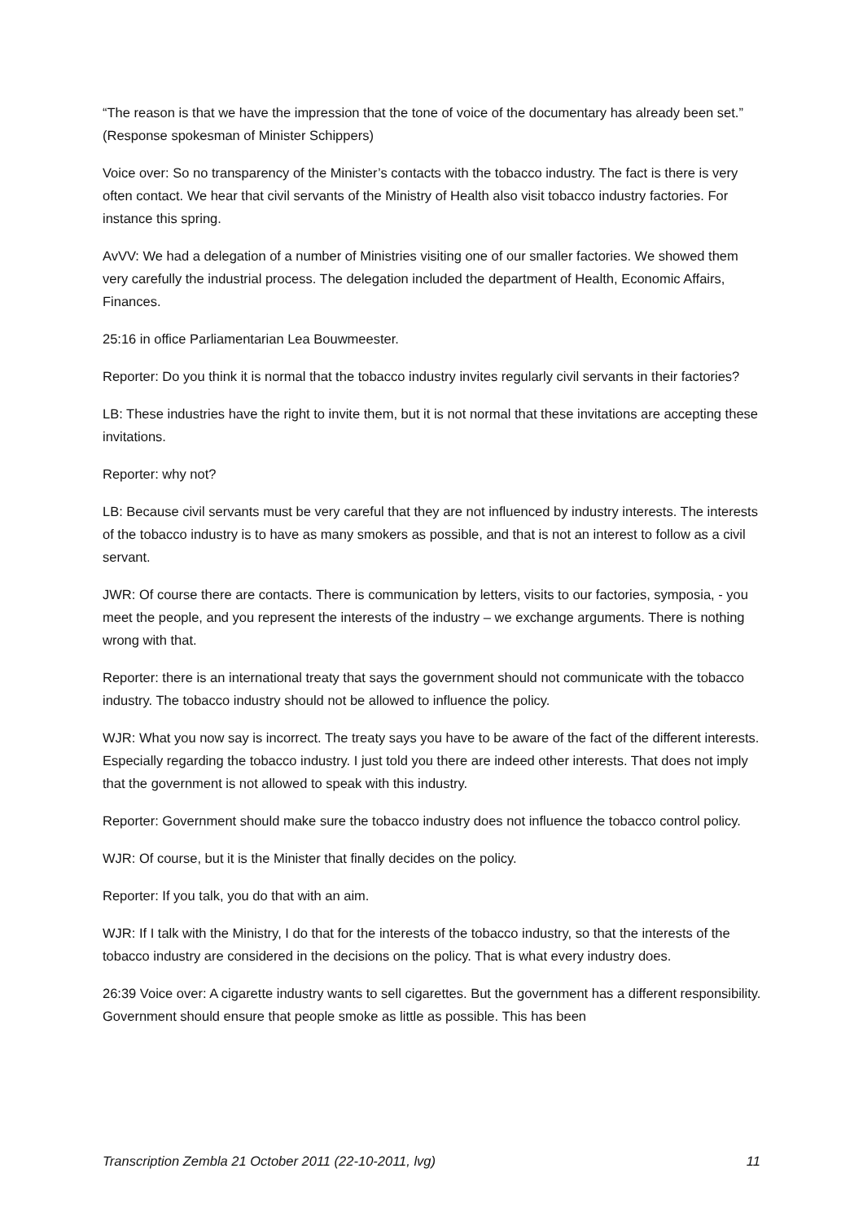“The reason is that we have the impression that the tone of voice of the documentary has already been set.” (Response spokesman of Minister Schippers)
Voice over: So no transparency of the Minister’s contacts with the tobacco industry. The fact is there is very often contact. We hear that civil servants of the Ministry of Health also visit tobacco industry factories. For instance this spring.
AvVV: We had a delegation of a number of Ministries visiting one of our smaller factories. We showed them very carefully the industrial process. The delegation included the department of Health, Economic Affairs, Finances.
25:16 in office Parliamentarian Lea Bouwmeester.
Reporter: Do you think it is normal that the tobacco industry invites regularly civil servants in their factories?
LB: These industries have the right to invite them, but it is not normal that these invitations are accepting these invitations.
Reporter: why not?
LB: Because civil servants must be very careful that they are not influenced by industry interests. The interests of the tobacco industry is to have as many smokers as possible, and that is not an interest to follow as a civil servant.
JWR: Of course there are contacts. There is communication by letters, visits to our factories, symposia, - you meet the people, and you represent the interests of the industry – we exchange arguments. There is nothing wrong with that.
Reporter: there is an international treaty that says the government should not communicate with the tobacco industry. The tobacco industry should not be allowed to influence the policy.
WJR: What you now say is incorrect. The treaty says you have to be aware of the fact of the different interests. Especially regarding the tobacco industry. I just told you there are indeed other interests. That does not imply that the government is not allowed to speak with this industry.
Reporter: Government should make sure the tobacco industry does not influence the tobacco control policy.
WJR: Of course, but it is the Minister that finally decides on the policy.
Reporter: If you talk, you do that with an aim.
WJR: If I talk with the Ministry, I do that for the interests of the tobacco industry, so that the interests of the tobacco industry are considered in the decisions on the policy. That is what every industry does.
26:39 Voice over: A cigarette industry wants to sell cigarettes. But the government has a different responsibility. Government should ensure that people smoke as little as possible. This has been
Transcription Zembla 21 October 2011 (22-10-2011, lvg) 11